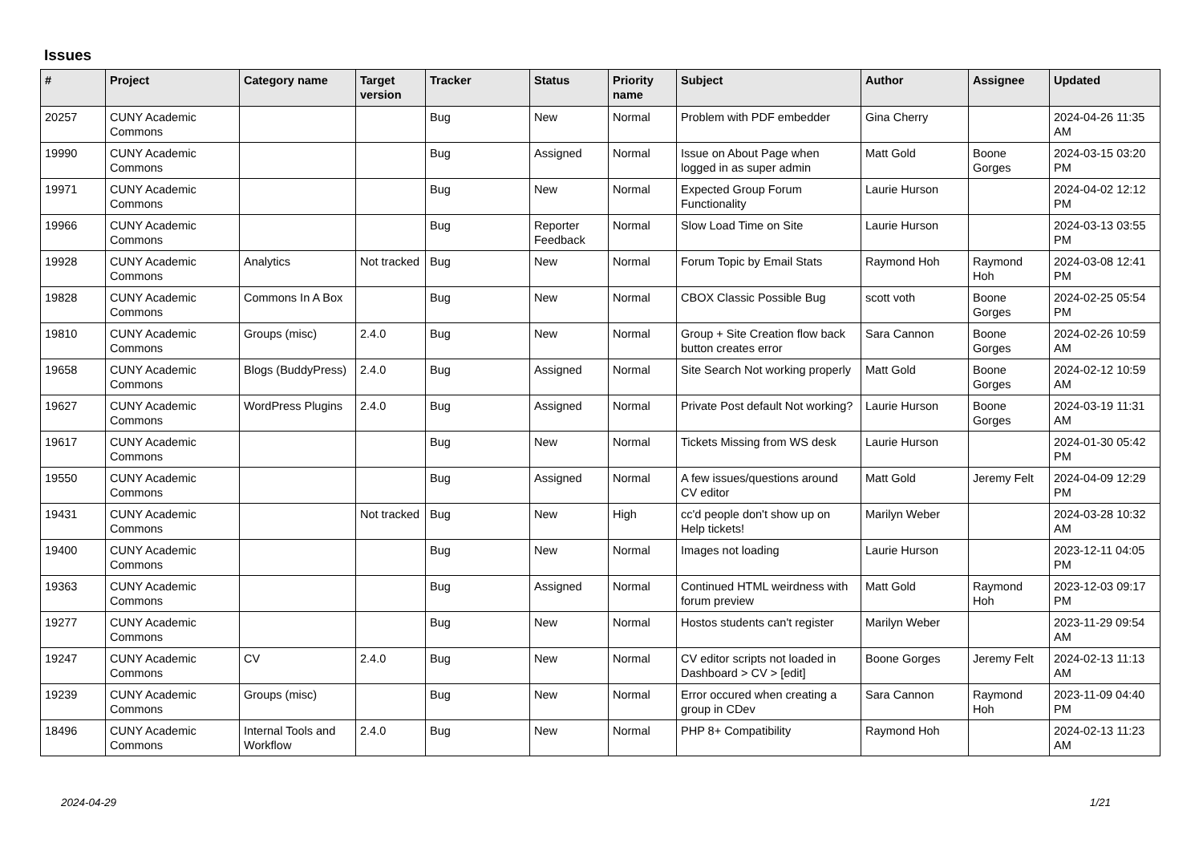Issues
| # | Project | Category name | Target version | Tracker | Status | Priority name | Subject | Author | Assignee | Updated |
| --- | --- | --- | --- | --- | --- | --- | --- | --- | --- | --- |
| 20257 | CUNY Academic Commons | | | Bug | New | Normal | Problem with PDF embedder | Gina Cherry | | 2024-04-26 11:35 AM |
| 19990 | CUNY Academic Commons | | | Bug | Assigned | Normal | Issue on About Page when logged in as super admin | Matt Gold | Boone Gorges | 2024-03-15 03:20 PM |
| 19971 | CUNY Academic Commons | | | Bug | New | Normal | Expected Group Forum Functionality | Laurie Hurson | | 2024-04-02 12:12 PM |
| 19966 | CUNY Academic Commons | | | Bug | Reporter Feedback | Normal | Slow Load Time on Site | Laurie Hurson | | 2024-03-13 03:55 PM |
| 19928 | CUNY Academic Commons | Analytics | Not tracked | Bug | New | Normal | Forum Topic by Email Stats | Raymond Hoh | Raymond Hoh | 2024-03-08 12:41 PM |
| 19828 | CUNY Academic Commons | Commons In A Box | | Bug | New | Normal | CBOX Classic Possible Bug | scott voth | Boone Gorges | 2024-02-25 05:54 PM |
| 19810 | CUNY Academic Commons | Groups (misc) | 2.4.0 | Bug | New | Normal | Group + Site Creation flow back button creates error | Sara Cannon | Boone Gorges | 2024-02-26 10:59 AM |
| 19658 | CUNY Academic Commons | Blogs (BuddyPress) | 2.4.0 | Bug | Assigned | Normal | Site Search Not working properly | Matt Gold | Boone Gorges | 2024-02-12 10:59 AM |
| 19627 | CUNY Academic Commons | WordPress Plugins | 2.4.0 | Bug | Assigned | Normal | Private Post default Not working? | Laurie Hurson | Boone Gorges | 2024-03-19 11:31 AM |
| 19617 | CUNY Academic Commons | | | Bug | New | Normal | Tickets Missing from WS desk | Laurie Hurson | | 2024-01-30 05:42 PM |
| 19550 | CUNY Academic Commons | | | Bug | Assigned | Normal | A few issues/questions around CV editor | Matt Gold | Jeremy Felt | 2024-04-09 12:29 PM |
| 19431 | CUNY Academic Commons | | Not tracked | Bug | New | High | cc'd people don't show up on Help tickets! | Marilyn Weber | | 2024-03-28 10:32 AM |
| 19400 | CUNY Academic Commons | | | Bug | New | Normal | Images not loading | Laurie Hurson | | 2023-12-11 04:05 PM |
| 19363 | CUNY Academic Commons | | | Bug | Assigned | Normal | Continued HTML weirdness with forum preview | Matt Gold | Raymond Hoh | 2023-12-03 09:17 PM |
| 19277 | CUNY Academic Commons | | | Bug | New | Normal | Hostos students can't register | Marilyn Weber | | 2023-11-29 09:54 AM |
| 19247 | CUNY Academic Commons | CV | 2.4.0 | Bug | New | Normal | CV editor scripts not loaded in Dashboard > CV > [edit] | Boone Gorges | Jeremy Felt | 2024-02-13 11:13 AM |
| 19239 | CUNY Academic Commons | Groups (misc) | | Bug | New | Normal | Error occured when creating a group in CDev | Sara Cannon | Raymond Hoh | 2023-11-09 04:40 PM |
| 18496 | CUNY Academic Commons | Internal Tools and Workflow | 2.4.0 | Bug | New | Normal | PHP 8+ Compatibility | Raymond Hoh | | 2024-02-13 11:23 AM |
2024-04-29 1/21